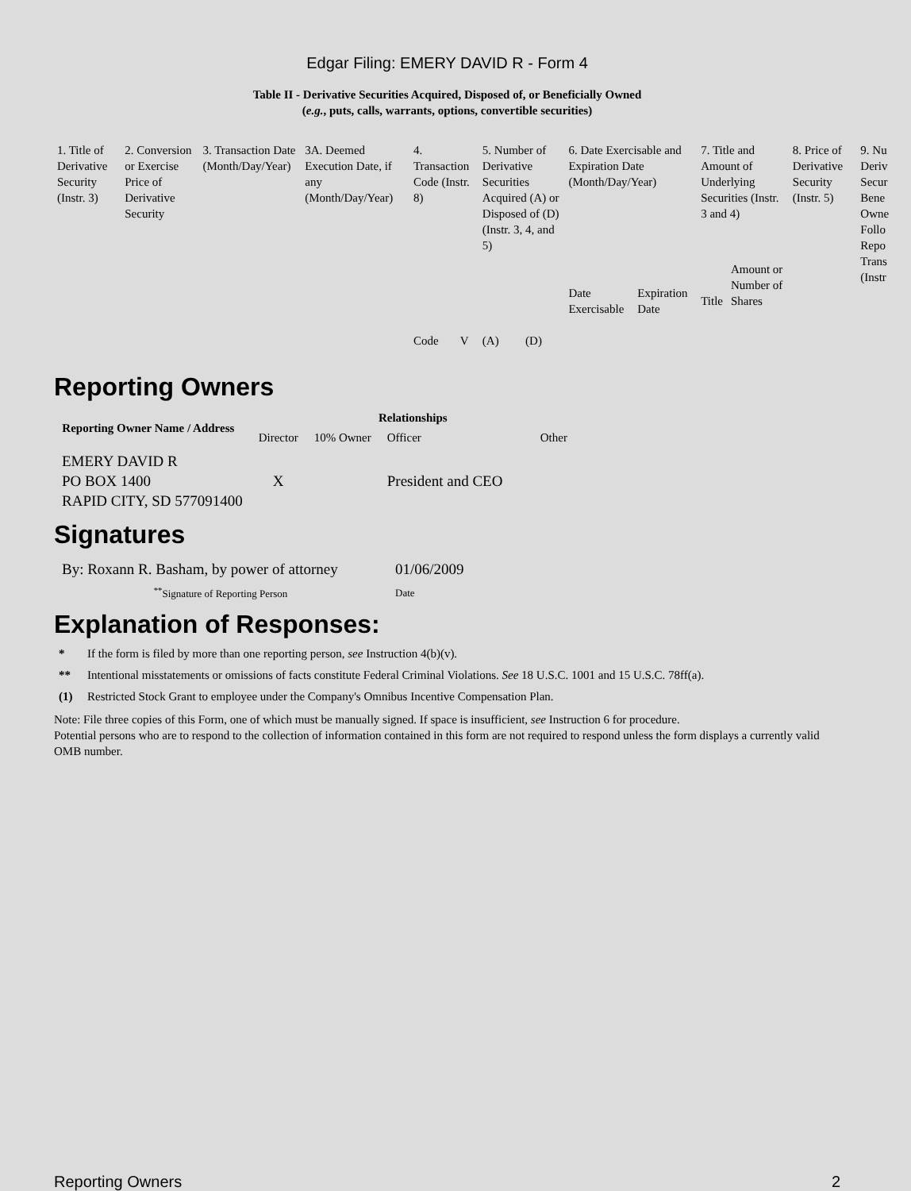Edgar Filing: EMERY DAVID R - Form 4
Table II - Derivative Securities Acquired, Disposed of, or Beneficially Owned
(e.g., puts, calls, warrants, options, convertible securities)
| 1. Title of Derivative Security (Instr. 3) | 2. Conversion or Exercise Price of Derivative Security | 3. Transaction Date (Month/Day/Year) | 3A. Deemed Execution Date, if any (Month/Day/Year) | 4. Transaction Code (Instr. 8) | | 5. Number of Derivative Securities Acquired (A) or Disposed of (D) (Instr. 3, 4, and 5) | | 6. Date Exercisable and Expiration Date (Month/Day/Year) | | 7. Title and Amount of Underlying Securities (Instr. 3 and 4) | | 8. Price of Derivative Security (Instr. 5) | 9. Nu Deriv Secur Bene Owne Follo Repo Trans (Instr |
| | | | | Code | V | (A) | (D) | Date Exercisable | Expiration Date | Title | Amount or Number of Shares | | |
Reporting Owners
| Reporting Owner Name / Address | Relationships | | | |
| --- | --- | --- | --- | --- |
| | Director | 10% Owner | Officer | Other |
| EMERY DAVID R PO BOX 1400 RAPID CITY, SD 577091400 | X | | President and CEO | |
Signatures
| By: Roxann R. Basham, by power of attorney | 01/06/2009 |
| <sup>**</sup> Signature of Reporting Person | Date |
Explanation of Responses:
* If the form is filed by more than one reporting person, see Instruction 4(b)(v).
** Intentional misstatements or omissions of facts constitute Federal Criminal Violations. See 18 U.S.C. 1001 and 15 U.S.C. 78ff(a).
(1) Restricted Stock Grant to employee under the Company's Omnibus Incentive Compensation Plan.
Note: File three copies of this Form, one of which must be manually signed. If space is insufficient, see Instruction 6 for procedure.
Potential persons who are to respond to the collection of information contained in this form are not required to respond unless the form displays a currently valid OMB number.
Reporting Owners 2